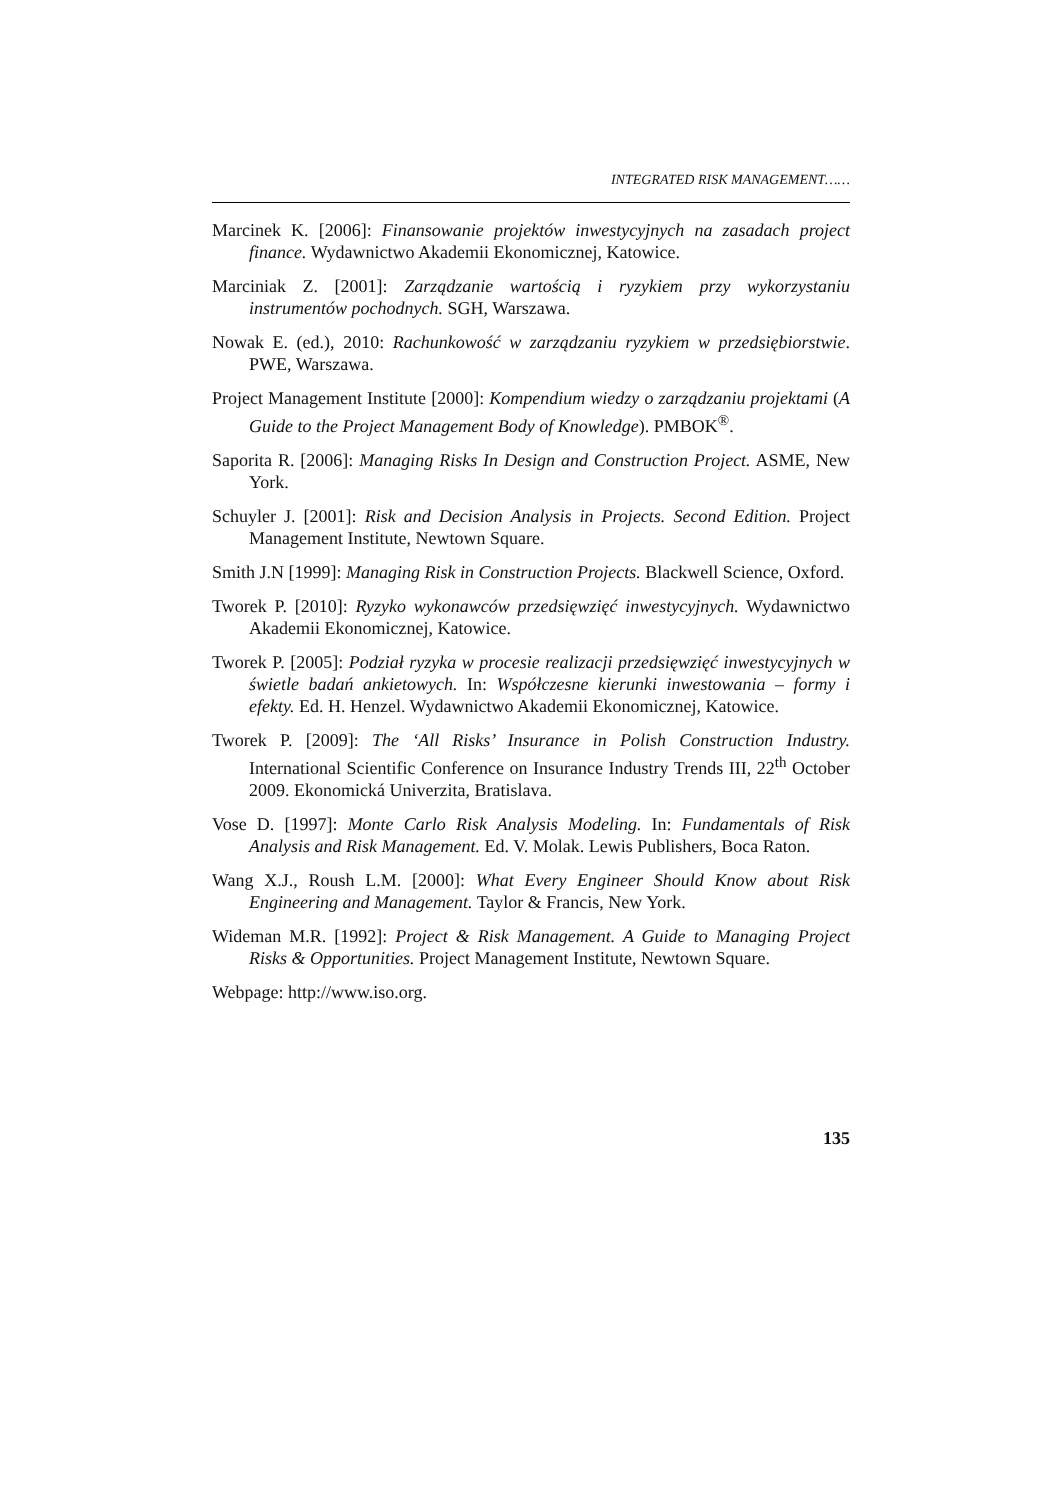INTEGRATED RISK MANAGEMENT……
Marcinek K. [2006]: Finansowanie projektów inwestycyjnych na zasadach project finance. Wydawnictwo Akademii Ekonomicznej, Katowice.
Marciniak Z. [2001]: Zarządzanie wartością i ryzykiem przy wykorzystaniu instrumentów pochodnych. SGH, Warszawa.
Nowak E. (ed.), 2010: Rachunkowość w zarządzaniu ryzykiem w przedsiębiorstwie. PWE, Warszawa.
Project Management Institute [2000]: Kompendium wiedzy o zarządzaniu projektami (A Guide to the Project Management Body of Knowledge). PMBOK<sup>®</sup>.
Saporita R. [2006]: Managing Risks In Design and Construction Project. ASME, New York.
Schuyler J. [2001]: Risk and Decision Analysis in Projects. Second Edition. Project Management Institute, Newtown Square.
Smith J.N [1999]: Managing Risk in Construction Projects. Blackwell Science, Oxford.
Tworek P. [2010]: Ryzyko wykonawców przedsięwzięć inwestycyjnych. Wydawnictwo Akademii Ekonomicznej, Katowice.
Tworek P. [2005]: Podział ryzyka w procesie realizacji przedsięwzięć inwestycyjnych w świetle badań ankietowych. In: Współczesne kierunki inwestowania – formy i efekty. Ed. H. Henzel. Wydawnictwo Akademii Ekonomicznej, Katowice.
Tworek P. [2009]: The ‘All Risks’ Insurance in Polish Construction Industry. International Scientific Conference on Insurance Industry Trends III, 22<sup>th</sup> October 2009. Ekonomická Univerzita, Bratislava.
Vose D. [1997]: Monte Carlo Risk Analysis Modeling. In: Fundamentals of Risk Analysis and Risk Management. Ed. V. Molak. Lewis Publishers, Boca Raton.
Wang X.J., Roush L.M. [2000]: What Every Engineer Should Know about Risk Engineering and Management. Taylor & Francis, New York.
Wideman M.R. [1992]: Project & Risk Management. A Guide to Managing Project Risks & Opportunities. Project Management Institute, Newtown Square.
Webpage: http://www.iso.org.
135